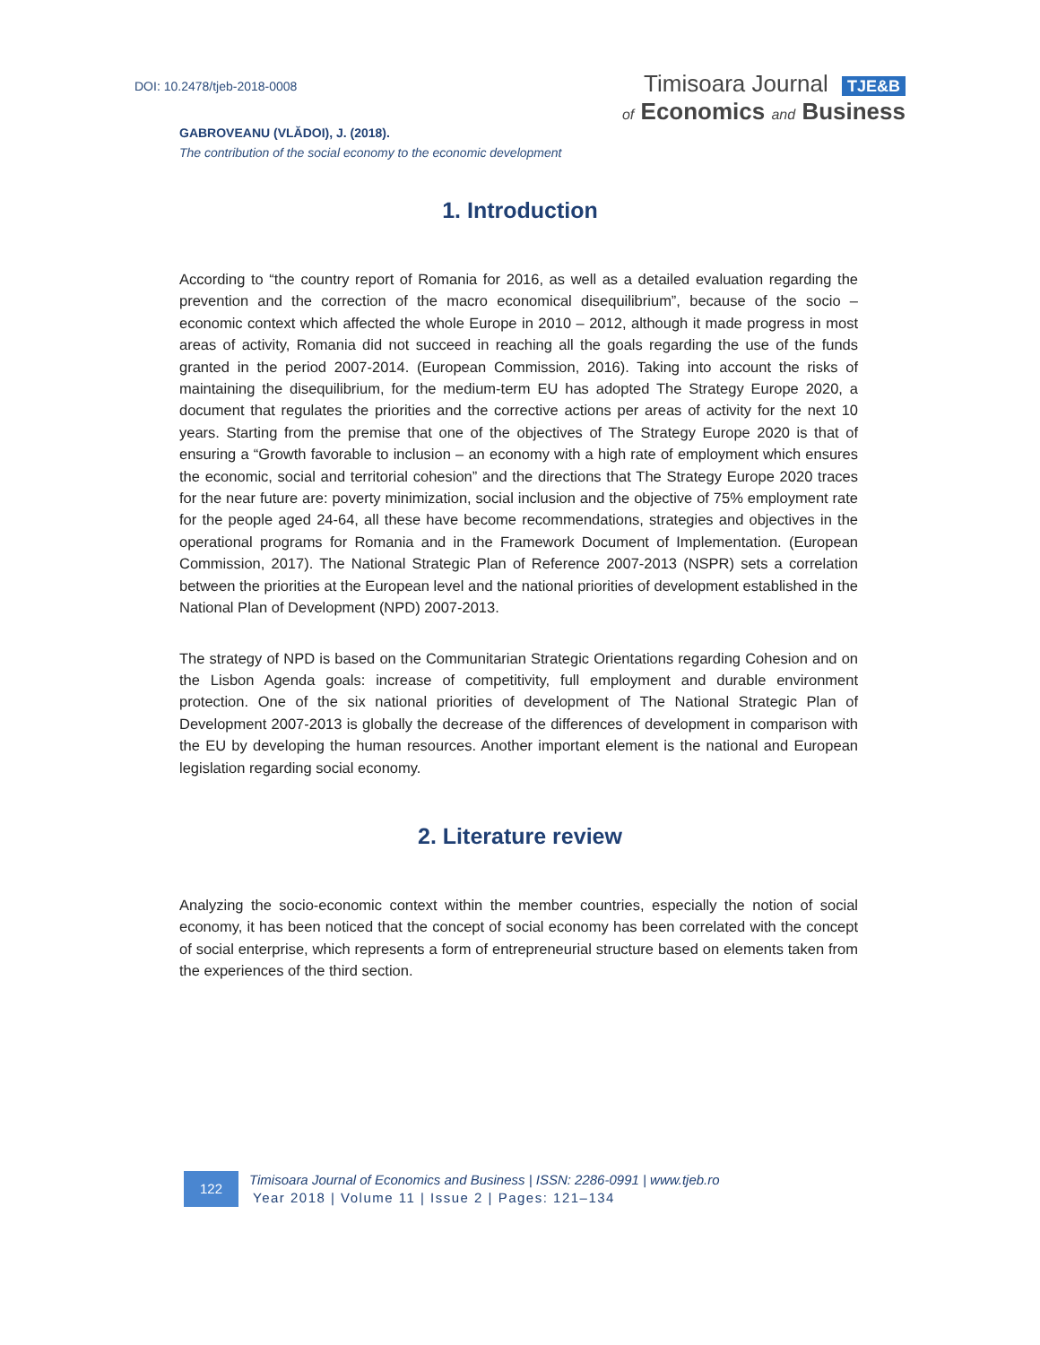DOI: 10.2478/tjeb-2018-0008
Timisoara Journal TJE&B
of Economics and Business
GABROVEANU (VLĂDOI), J. (2018).
The contribution of the social economy to the economic development
1. Introduction
According to “the country report of Romania for 2016, as well as a detailed evaluation regarding the prevention and the correction of the macro economical disequilibrium”, because of the socio – economic context which affected the whole Europe in 2010 – 2012, although it made progress in most areas of activity, Romania did not succeed in reaching all the goals regarding the use of the funds granted in the period 2007-2014. (European Commission, 2016). Taking into account the risks of maintaining the disequilibrium, for the medium-term EU has adopted The Strategy Europe 2020, a document that regulates the priorities and the corrective actions per areas of activity for the next 10 years. Starting from the premise that one of the objectives of The Strategy Europe 2020 is that of ensuring a “Growth favorable to inclusion – an economy with a high rate of employment which ensures the economic, social and territorial cohesion” and the directions that The Strategy Europe 2020 traces for the near future are: poverty minimization, social inclusion and the objective of 75% employment rate for the people aged 24-64, all these have become recommendations, strategies and objectives in the operational programs for Romania and in the Framework Document of Implementation. (European Commission, 2017). The National Strategic Plan of Reference 2007-2013 (NSPR) sets a correlation between the priorities at the European level and the national priorities of development established in the National Plan of Development (NPD) 2007-2013.
The strategy of NPD is based on the Communitarian Strategic Orientations regarding Cohesion and on the Lisbon Agenda goals: increase of competitivity, full employment and durable environment protection. One of the six national priorities of development of The National Strategic Plan of Development 2007-2013 is globally the decrease of the differences of development in comparison with the EU by developing the human resources. Another important element is the national and European legislation regarding social economy.
2. Literature review
Analyzing the socio-economic context within the member countries, especially the notion of social economy, it has been noticed that the concept of social economy has been correlated with the concept of social enterprise, which represents a form of entrepreneurial structure based on elements taken from the experiences of the third section.
122
Timisoara Journal of Economics and Business | ISSN: 2286-0991 | www.tjeb.ro
Year 2018 | Volume 11 | Issue 2 | Pages: 121–134